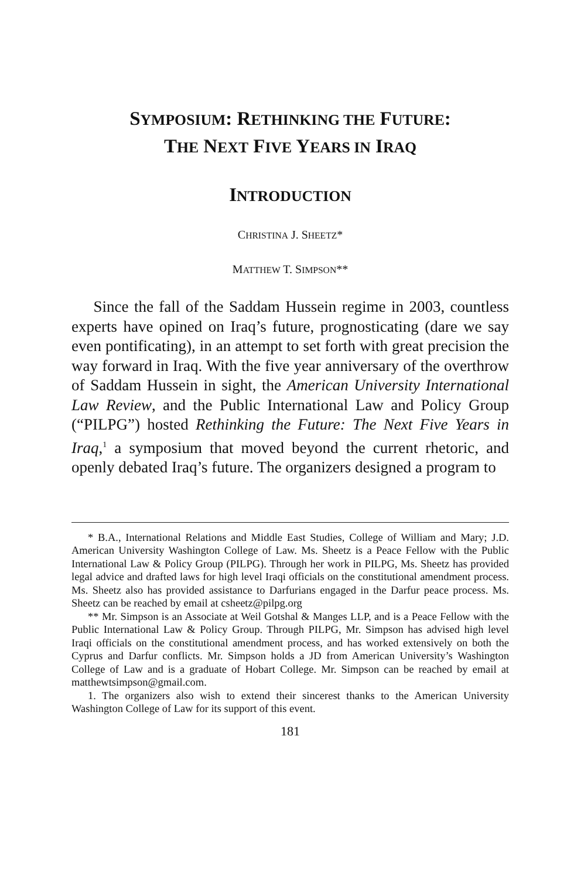SYMPOSIUM: RETHINKING THE FUTURE:
THE NEXT FIVE YEARS IN IRAQ
INTRODUCTION
CHRISTINA J. SHEETZ*
MATTHEW T. SIMPSON**
Since the fall of the Saddam Hussein regime in 2003, countless experts have opined on Iraq’s future, prognosticating (dare we say even pontificating), in an attempt to set forth with great precision the way forward in Iraq. With the five year anniversary of the overthrow of Saddam Hussein in sight, the American University International Law Review, and the Public International Law and Policy Group (“PILPG”) hosted Rethinking the Future: The Next Five Years in Iraq,<sup>1</sup> a symposium that moved beyond the current rhetoric, and openly debated Iraq’s future. The organizers designed a program to
* B.A., International Relations and Middle East Studies, College of William and Mary; J.D. American University Washington College of Law. Ms. Sheetz is a Peace Fellow with the Public International Law & Policy Group (PILPG). Through her work in PILPG, Ms. Sheetz has provided legal advice and drafted laws for high level Iraqi officials on the constitutional amendment process. Ms. Sheetz also has provided assistance to Darfurians engaged in the Darfur peace process. Ms. Sheetz can be reached by email at csheetz@pilpg.org
** Mr. Simpson is an Associate at Weil Gotshal & Manges LLP, and is a Peace Fellow with the Public International Law & Policy Group. Through PILPG, Mr. Simpson has advised high level Iraqi officials on the constitutional amendment process, and has worked extensively on both the Cyprus and Darfur conflicts. Mr. Simpson holds a JD from American University’s Washington College of Law and is a graduate of Hobart College. Mr. Simpson can be reached by email at matthewtsimpson@gmail.com.
1. The organizers also wish to extend their sincerest thanks to the American University Washington College of Law for its support of this event.
181